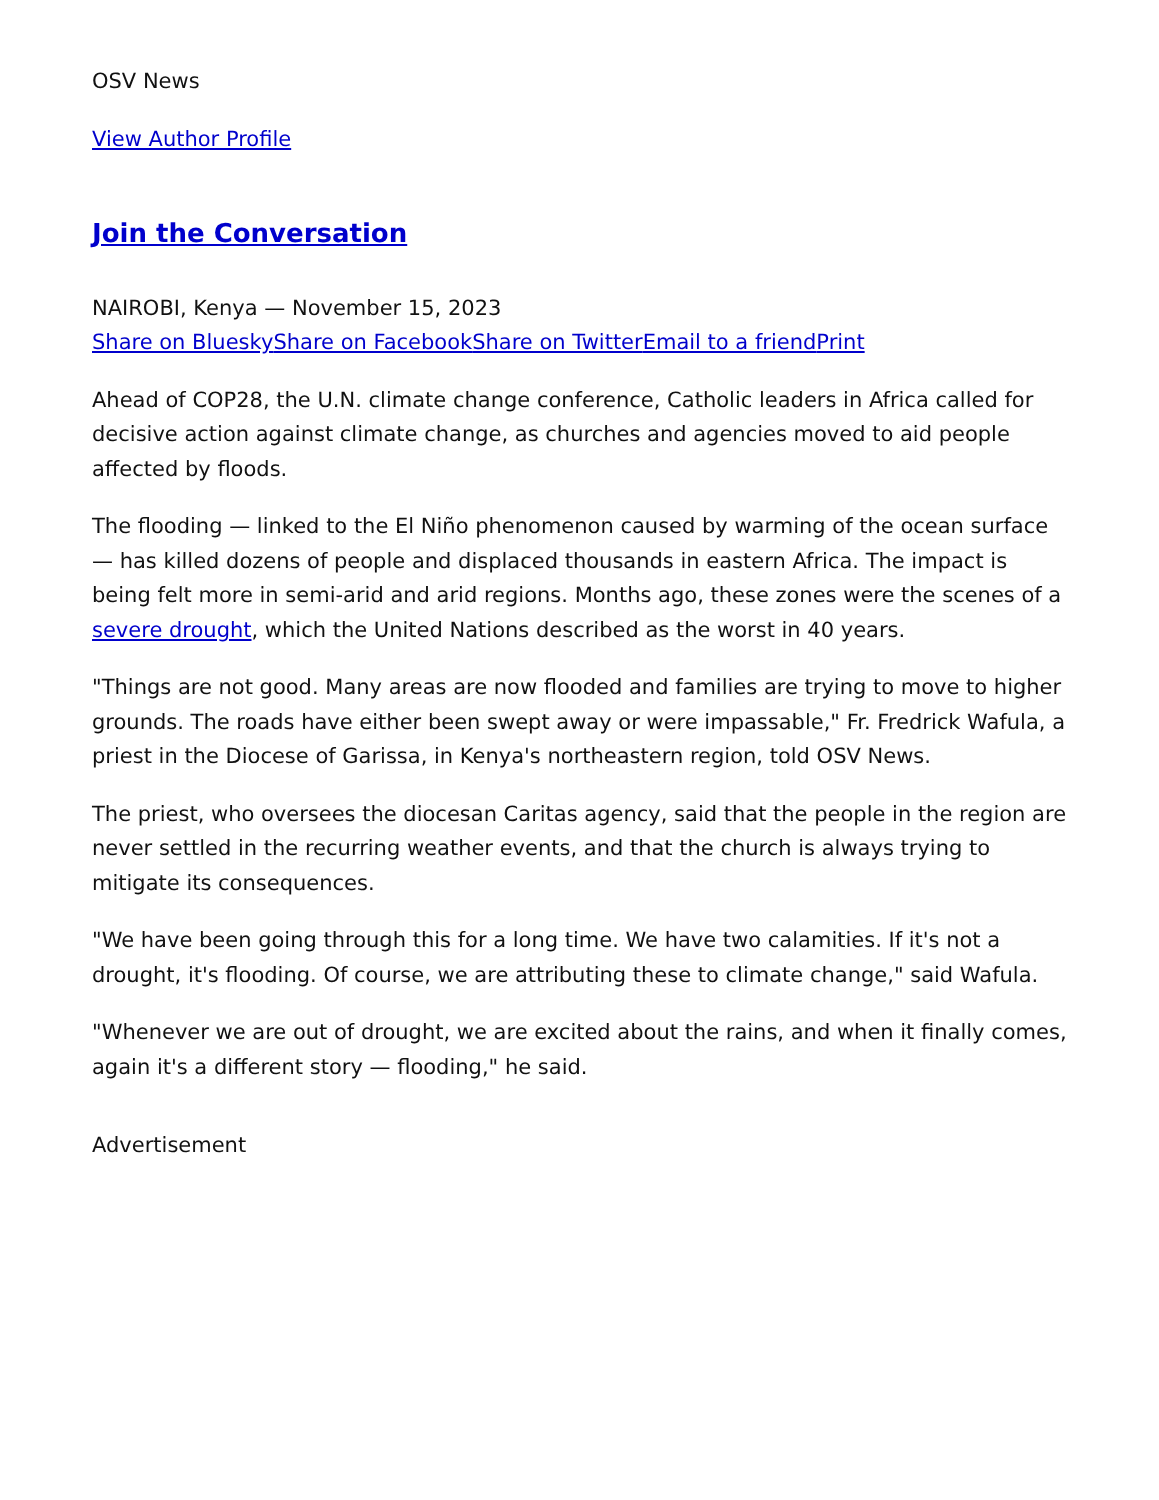OSV News
View Author Profile
Join the Conversation
NAIROBI, Kenya — November 15, 2023
Share on Bluesky Share on Facebook Share on Twitter Email to a friend Print
Ahead of COP28, the U.N. climate change conference, Catholic leaders in Africa called for decisive action against climate change, as churches and agencies moved to aid people affected by floods.
The flooding — linked to the El Niño phenomenon caused by warming of the ocean surface — has killed dozens of people and displaced thousands in eastern Africa. The impact is being felt more in semi-arid and arid regions. Months ago, these zones were the scenes of a severe drought, which the United Nations described as the worst in 40 years.
"Things are not good. Many areas are now flooded and families are trying to move to higher grounds. The roads have either been swept away or were impassable," Fr. Fredrick Wafula, a priest in the Diocese of Garissa, in Kenya's northeastern region, told OSV News.
The priest, who oversees the diocesan Caritas agency, said that the people in the region are never settled in the recurring weather events, and that the church is always trying to mitigate its consequences.
"We have been going through this for a long time. We have two calamities. If it's not a drought, it's flooding. Of course, we are attributing these to climate change," said Wafula.
"Whenever we are out of drought, we are excited about the rains, and when it finally comes, again it's a different story — flooding," he said.
Advertisement